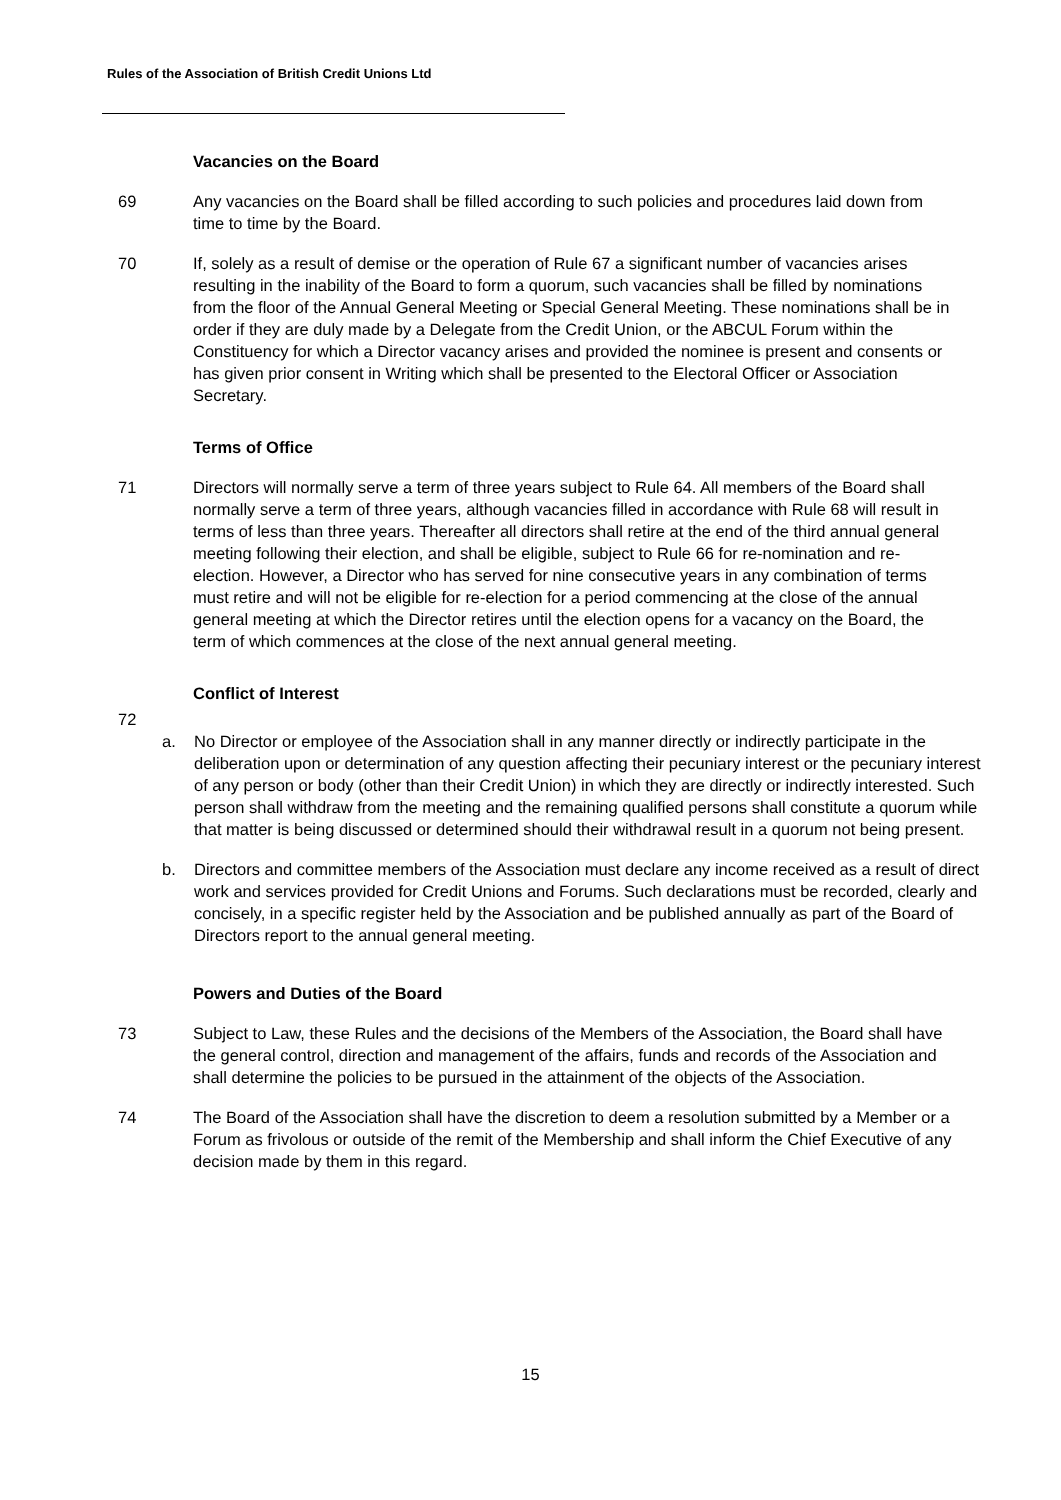Rules of the Association of British Credit Unions Ltd
Vacancies on the Board
69 Any vacancies on the Board shall be filled according to such policies and procedures laid down from time to time by the Board.
70 If, solely as a result of demise or the operation of Rule 67 a significant number of vacancies arises resulting in the inability of the Board to form a quorum, such vacancies shall be filled by nominations from the floor of the Annual General Meeting or Special General Meeting. These nominations shall be in order if they are duly made by a Delegate from the Credit Union, or the ABCUL Forum within the Constituency for which a Director vacancy arises and provided the nominee is present and consents or has given prior consent in Writing which shall be presented to the Electoral Officer or Association Secretary.
Terms of Office
71 Directors will normally serve a term of three years subject to Rule 64. All members of the Board shall normally serve a term of three years, although vacancies filled in accordance with Rule 68 will result in terms of less than three years. Thereafter all directors shall retire at the end of the third annual general meeting following their election, and shall be eligible, subject to Rule 66 for re-nomination and re-election. However, a Director who has served for nine consecutive years in any combination of terms must retire and will not be eligible for re-election for a period commencing at the close of the annual general meeting at which the Director retires until the election opens for a vacancy on the Board, the term of which commences at the close of the next annual general meeting.
Conflict of Interest
72
a. No Director or employee of the Association shall in any manner directly or indirectly participate in the deliberation upon or determination of any question affecting their pecuniary interest or the pecuniary interest of any person or body (other than their Credit Union) in which they are directly or indirectly interested. Such person shall withdraw from the meeting and the remaining qualified persons shall constitute a quorum while that matter is being discussed or determined should their withdrawal result in a quorum not being present.
b. Directors and committee members of the Association must declare any income received as a result of direct work and services provided for Credit Unions and Forums. Such declarations must be recorded, clearly and concisely, in a specific register held by the Association and be published annually as part of the Board of Directors report to the annual general meeting.
Powers and Duties of the Board
73 Subject to Law, these Rules and the decisions of the Members of the Association, the Board shall have the general control, direction and management of the affairs, funds and records of the Association and shall determine the policies to be pursued in the attainment of the objects of the Association.
74 The Board of the Association shall have the discretion to deem a resolution submitted by a Member or a Forum as frivolous or outside of the remit of the Membership and shall inform the Chief Executive of any decision made by them in this regard.
15